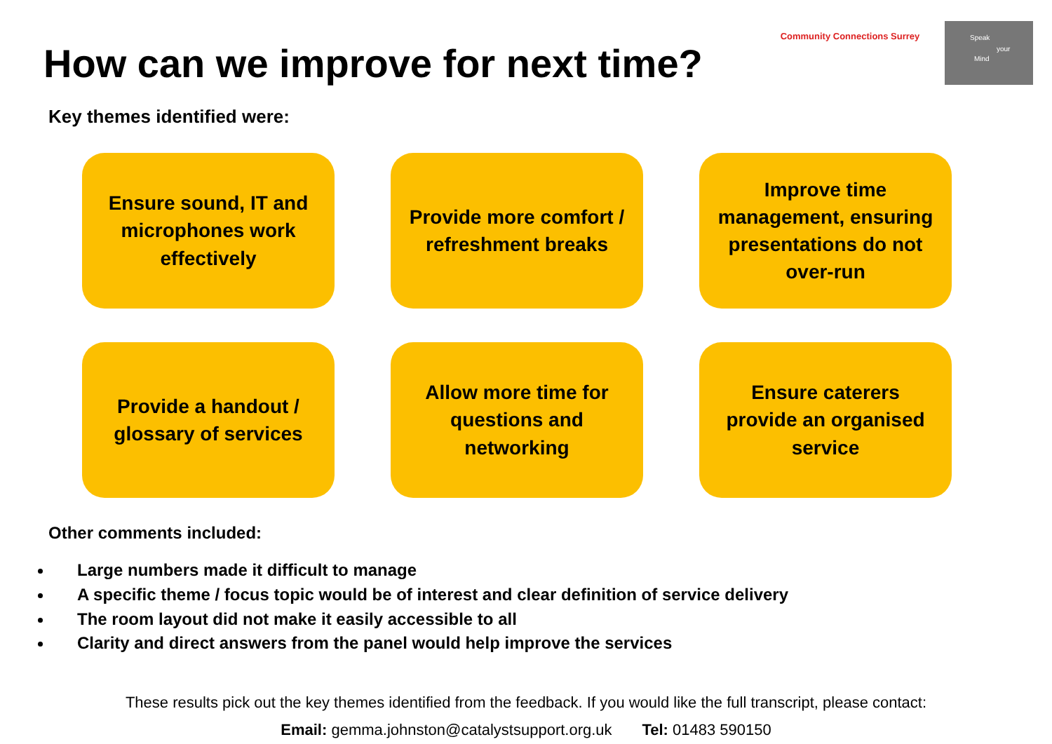How can we improve for next time?
Community Connections Surrey
Speak
your
Mind
Key themes identified were:
Ensure sound, IT and microphones work effectively
Provide more comfort / refreshment breaks
Improve time management, ensuring presentations do not over-run
Provide a handout / glossary of services
Allow more time for questions and networking
Ensure caterers provide an organised service
Other comments included:
Large numbers made it difficult to manage
A specific theme / focus topic would be of interest and clear definition of service delivery
The room layout did not make it easily accessible to all
Clarity and direct answers from the panel would help improve the services
These results pick out the key themes identified from the feedback. If you would like the full transcript, please contact:
Email: gemma.johnston@catalystsupport.org.uk Tel: 01483 590150